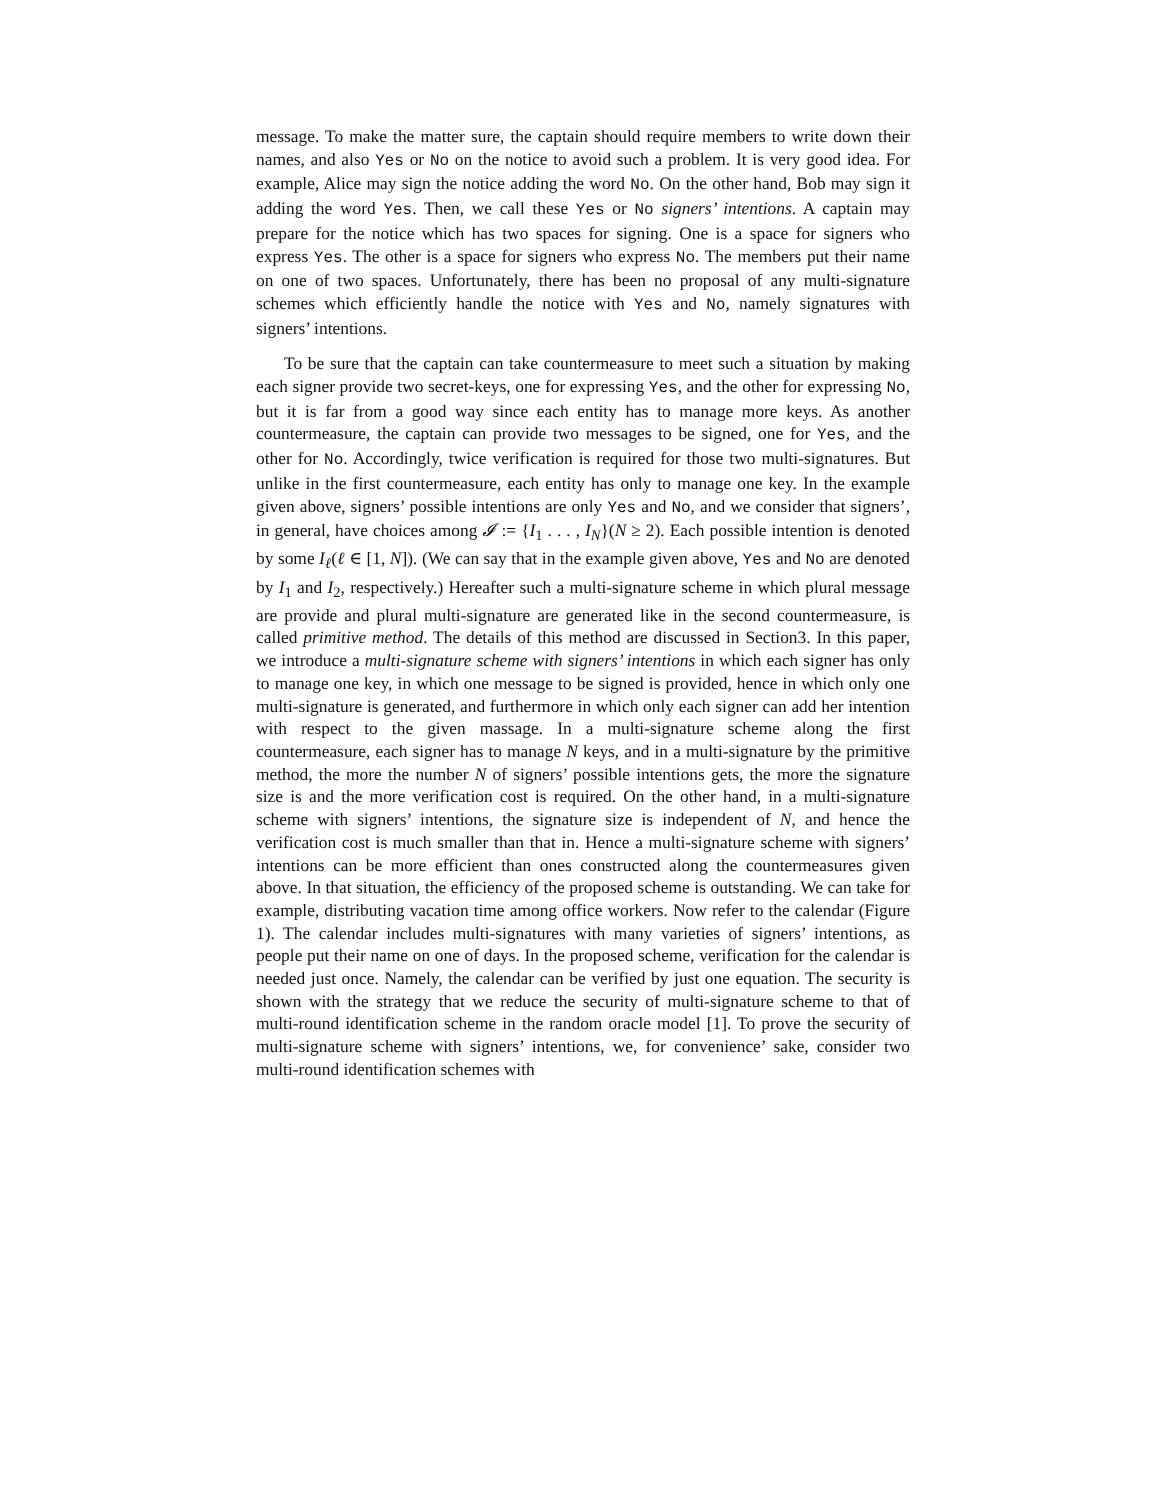message. To make the matter sure, the captain should require members to write down their names, and also Yes or No on the notice to avoid such a problem. It is very good idea. For example, Alice may sign the notice adding the word No. On the other hand, Bob may sign it adding the word Yes. Then, we call these Yes or No signers’ intentions. A captain may prepare for the notice which has two spaces for signing. One is a space for signers who express Yes. The other is a space for signers who express No. The members put their name on one of two spaces. Unfortunately, there has been no proposal of any multi-signature schemes which efficiently handle the notice with Yes and No, namely signatures with signers’ intentions.
To be sure that the captain can take countermeasure to meet such a situation by making each signer provide two secret-keys, one for expressing Yes, and the other for expressing No, but it is far from a good way since each entity has to manage more keys. As another countermeasure, the captain can provide two messages to be signed, one for Yes, and the other for No. Accordingly, twice verification is required for those two multi-signatures. But unlike in the first countermeasure, each entity has only to manage one key. In the example given above, signers’ possible intentions are only Yes and No, and we consider that signers’, in general, have choices among 𝓘 := {I<sub>1</sub> . . . , I<sub>N</sub>}(N ≥ 2). Each possible intention is denoted by some I<sub>ℓ</sub>(ℓ ∈ [1, N]). (We can say that in the example given above, Yes and No are denoted by I<sub>1</sub> and I<sub>2</sub>, respectively.) Hereafter such a multi-signature scheme in which plural message are provide and plural multi-signature are generated like in the second countermeasure, is called primitive method. The details of this method are discussed in Section3. In this paper, we introduce a multi-signature scheme with signers’ intentions in which each signer has only to manage one key, in which one message to be signed is provided, hence in which only one multi-signature is generated, and furthermore in which only each signer can add her intention with respect to the given massage. In a multi-signature scheme along the first countermeasure, each signer has to manage N keys, and in a multi-signature by the primitive method, the more the number N of signers’ possible intentions gets, the more the signature size is and the more verification cost is required. On the other hand, in a multi-signature scheme with signers’ intentions, the signature size is independent of N, and hence the verification cost is much smaller than that in. Hence a multi-signature scheme with signers’ intentions can be more efficient than ones constructed along the countermeasures given above. In that situation, the efficiency of the proposed scheme is outstanding. We can take for example, distributing vacation time among office workers. Now refer to the calendar (Figure 1). The calendar includes multi-signatures with many varieties of signers’ intentions, as people put their name on one of days. In the proposed scheme, verification for the calendar is needed just once. Namely, the calendar can be verified by just one equation. The security is shown with the strategy that we reduce the security of multi-signature scheme to that of multi-round identification scheme in the random oracle model [1]. To prove the security of multi-signature scheme with signers’ intentions, we, for convenience’ sake, consider two multi-round identification schemes with